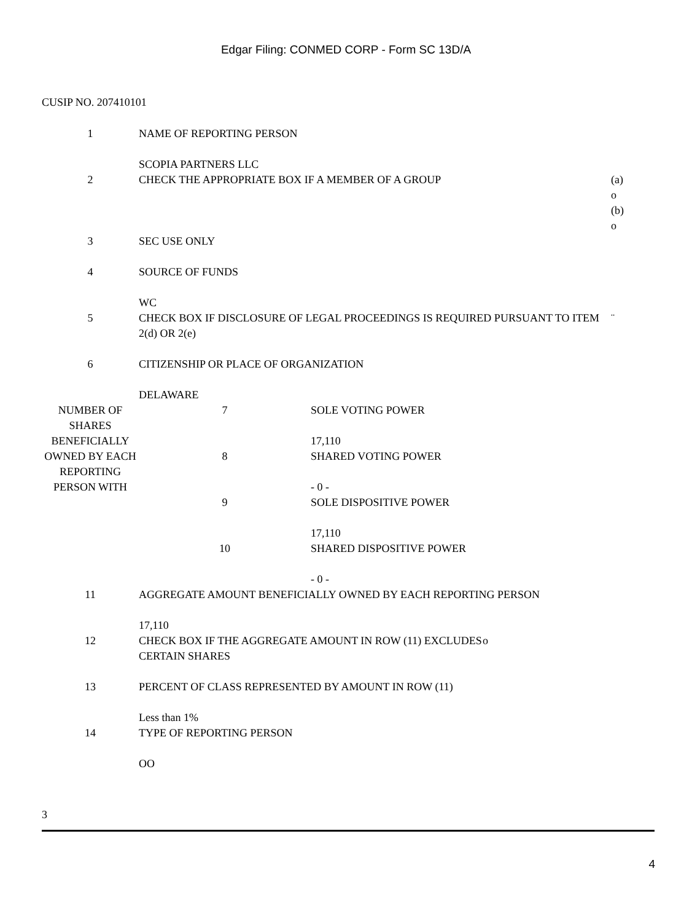Edgar Filing: CONMED CORP - Form SC 13D/A
CUSIP NO. 207410101
| 1 | NAME OF REPORTING PERSON SCOPIA PARTNERS LLC | |
| 2 | CHECK THE APPROPRIATE BOX IF A MEMBER OF A GROUP | (a) o (b) o |
| 3 | SEC USE ONLY | |
| 4 | SOURCE OF FUNDS WC | |
| 5 | CHECK BOX IF DISCLOSURE OF LEGAL PROCEEDINGS IS REQUIRED PURSUANT TO ITEM 2(d) OR 2(e) | ¨ |
| 6 | CITIZENSHIP OR PLACE OF ORGANIZATION DELAWARE | |
| NUMBER OF SHARES BENEFICIALLY OWNED BY EACH REPORTING PERSON WITH | 7 | SOLE VOTING POWER 17,110 |
| | 8 | SHARED VOTING POWER - 0 - |
| | 9 | SOLE DISPOSITIVE POWER 17,110 |
| | 10 | SHARED DISPOSITIVE POWER - 0 - |
| 11 | AGGREGATE AMOUNT BENEFICIALLY OWNED BY EACH REPORTING PERSON 17,110 | |
| 12 | CHECK BOX IF THE AGGREGATE AMOUNT IN ROW (11) EXCLUDES CERTAIN SHARES | o |
| 13 | PERCENT OF CLASS REPRESENTED BY AMOUNT IN ROW (11) Less than 1% | |
| 14 | TYPE OF REPORTING PERSON OO | |
3
4